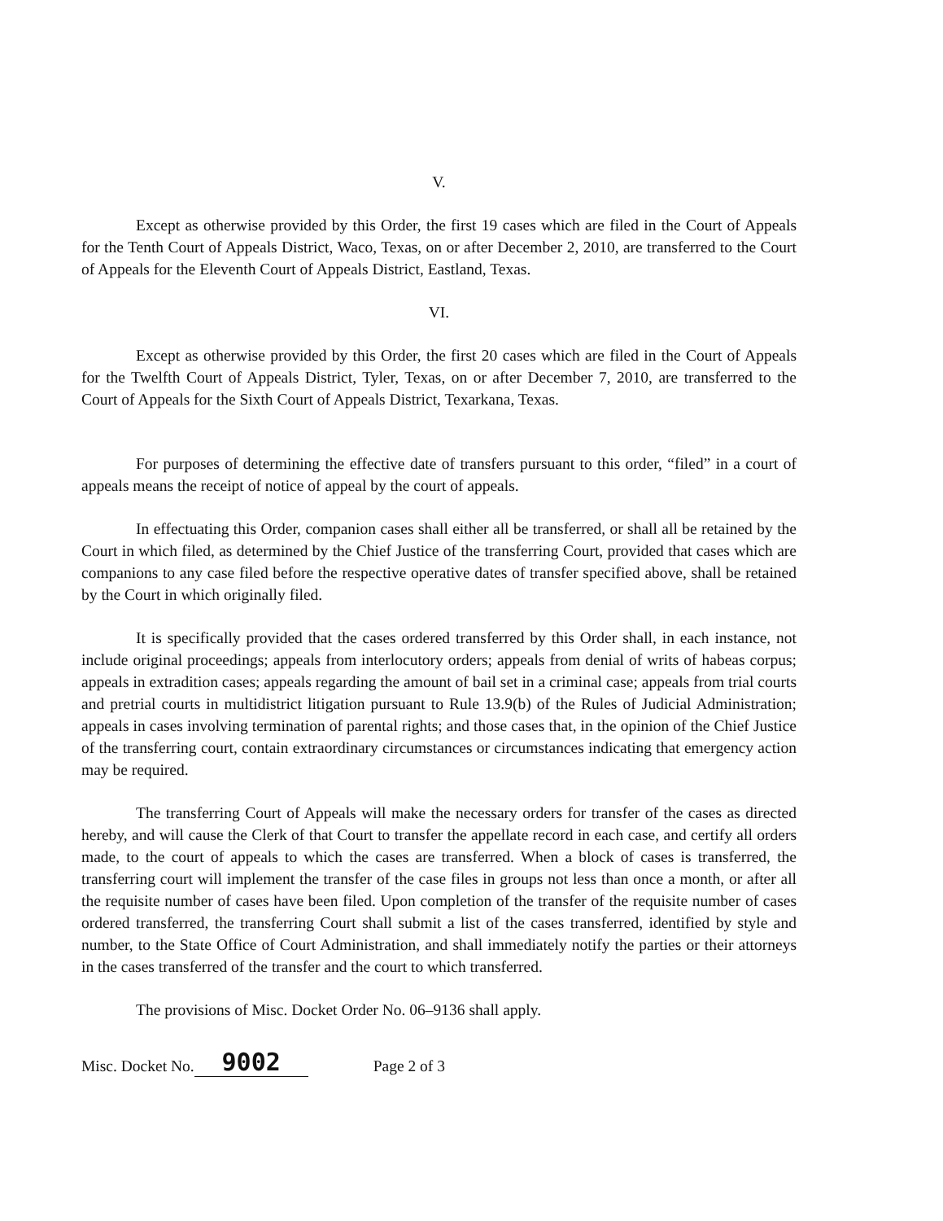V.
Except as otherwise provided by this Order, the first 19 cases which are filed in the Court of Appeals for the Tenth Court of Appeals District, Waco, Texas, on or after December 2, 2010, are transferred to the Court of Appeals for the Eleventh Court of Appeals District, Eastland, Texas.
VI.
Except as otherwise provided by this Order, the first 20 cases which are filed in the Court of Appeals for the Twelfth Court of Appeals District, Tyler, Texas, on or after December 7, 2010, are transferred to the Court of Appeals for the Sixth Court of Appeals District, Texarkana, Texas.
For purposes of determining the effective date of transfers pursuant to this order, “filed” in a court of appeals means the receipt of notice of appeal by the court of appeals.
In effectuating this Order, companion cases shall either all be transferred, or shall all be retained by the Court in which filed, as determined by the Chief Justice of the transferring Court, provided that cases which are companions to any case filed before the respective operative dates of transfer specified above, shall be retained by the Court in which originally filed.
It is specifically provided that the cases ordered transferred by this Order shall, in each instance, not include original proceedings; appeals from interlocutory orders; appeals from denial of writs of habeas corpus; appeals in extradition cases; appeals regarding the amount of bail set in a criminal case; appeals from trial courts and pretrial courts in multidistrict litigation pursuant to Rule 13.9(b) of the Rules of Judicial Administration; appeals in cases involving termination of parental rights; and those cases that, in the opinion of the Chief Justice of the transferring court, contain extraordinary circumstances or circumstances indicating that emergency action may be required.
The transferring Court of Appeals will make the necessary orders for transfer of the cases as directed hereby, and will cause the Clerk of that Court to transfer the appellate record in each case, and certify all orders made, to the court of appeals to which the cases are transferred. When a block of cases is transferred, the transferring court will implement the transfer of the case files in groups not less than once a month, or after all the requisite number of cases have been filed. Upon completion of the transfer of the requisite number of cases ordered transferred, the transferring Court shall submit a list of the cases transferred, identified by style and number, to the State Office of Court Administration, and shall immediately notify the parties or their attorneys in the cases transferred of the transfer and the court to which transferred.
The provisions of Misc. Docket Order No. 06–9136 shall apply.
Misc. Docket No. 9002 Page 2 of 3